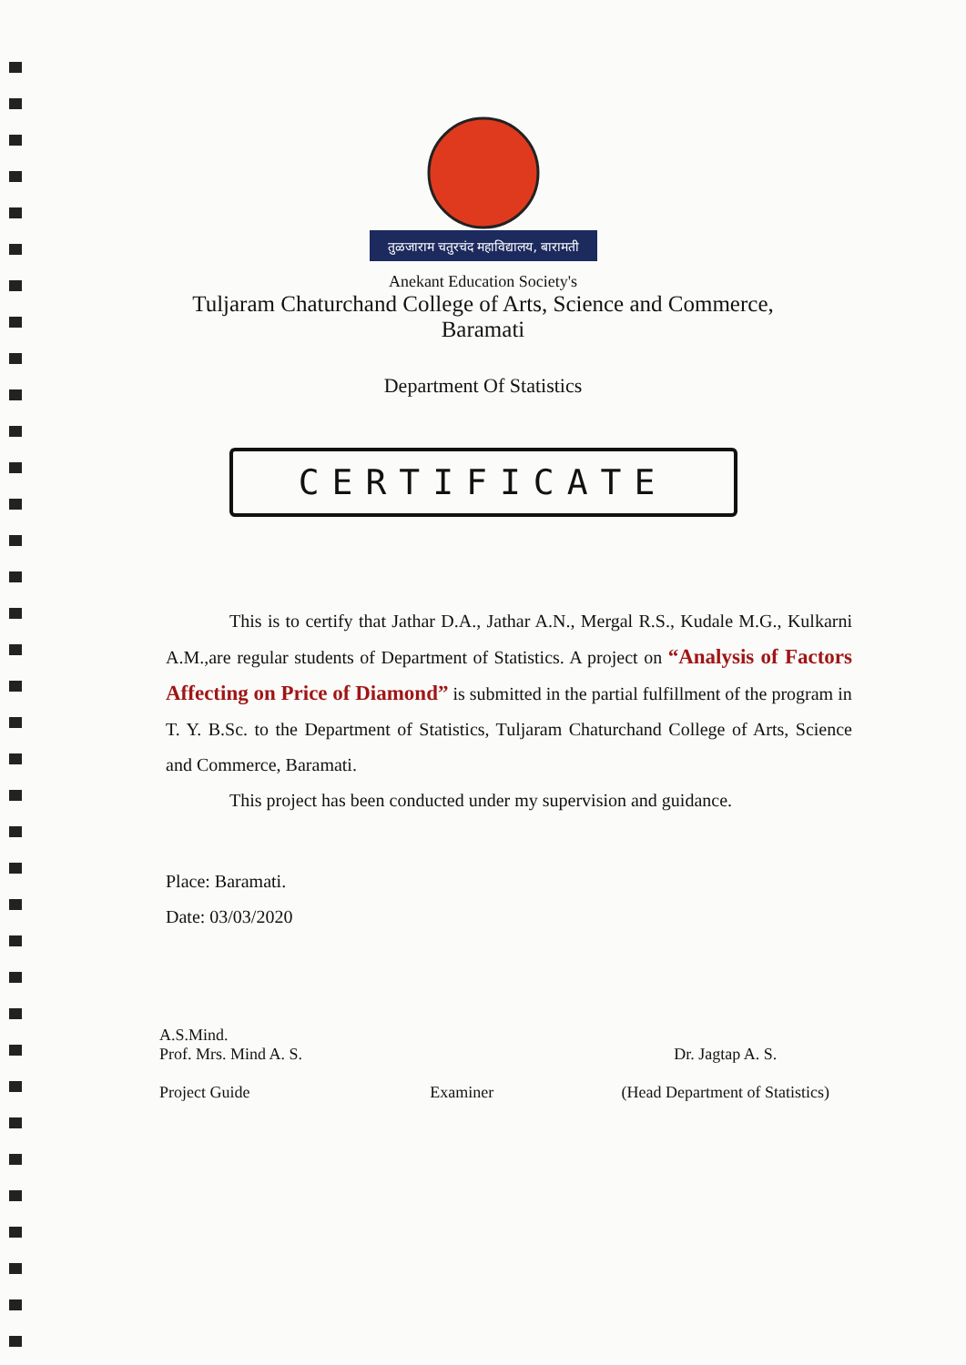तुळजाराम चतुरचंद महाविद्यालय, बारामती
Anekant Education Society's
Tuljaram Chaturchand College of Arts, Science and Commerce,
Baramati
Department Of Statistics
CERTIFICATE
This is to certify that Jathar D.A., Jathar A.N., Mergal R.S., Kudale M.G., Kulkarni A.M.,are regular students of Department of Statistics. A project on “Analysis of Factors Affecting on Price of Diamond” is submitted in the partial fulfillment of the program in
T. Y. B.Sc. to the Department of Statistics, Tuljaram Chaturchand College of Arts, Science and Commerce, Baramati.
This project has been conducted under my supervision and guidance.
Place: Baramati.
Date: 03/03/2020
A.S.Mind.
Prof. Mrs. Mind A. S.
Project Guide
Examiner
Dr. Jagtap A. S.
(Head Department of Statistics)